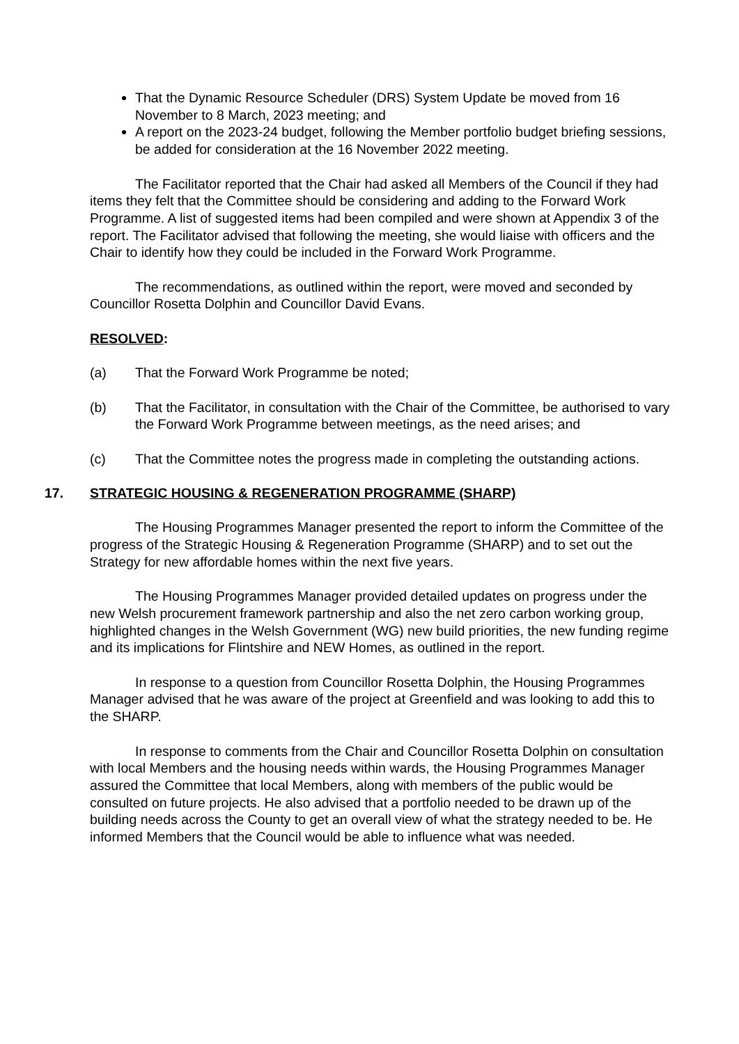That the Dynamic Resource Scheduler (DRS) System Update be moved from 16 November to 8 March, 2023 meeting; and
A report on the 2023-24 budget, following the Member portfolio budget briefing sessions, be added for consideration at the 16 November 2022 meeting.
The Facilitator reported that the Chair had asked all Members of the Council if they had items they felt that the Committee should be considering and adding to the Forward Work Programme. A list of suggested items had been compiled and were shown at Appendix 3 of the report. The Facilitator advised that following the meeting, she would liaise with officers and the Chair to identify how they could be included in the Forward Work Programme.
The recommendations, as outlined within the report, were moved and seconded by Councillor Rosetta Dolphin and Councillor David Evans.
RESOLVED:
(a) That the Forward Work Programme be noted;
(b) That the Facilitator, in consultation with the Chair of the Committee, be authorised to vary the Forward Work Programme between meetings, as the need arises; and
(c) That the Committee notes the progress made in completing the outstanding actions.
17. STRATEGIC HOUSING & REGENERATION PROGRAMME (SHARP)
The Housing Programmes Manager presented the report to inform the Committee of the progress of the Strategic Housing & Regeneration Programme (SHARP) and to set out the Strategy for new affordable homes within the next five years.
The Housing Programmes Manager provided detailed updates on progress under the new Welsh procurement framework partnership and also the net zero carbon working group, highlighted changes in the Welsh Government (WG) new build priorities, the new funding regime and its implications for Flintshire and NEW Homes, as outlined in the report.
In response to a question from Councillor Rosetta Dolphin, the Housing Programmes Manager advised that he was aware of the project at Greenfield and was looking to add this to the SHARP.
In response to comments from the Chair and Councillor Rosetta Dolphin on consultation with local Members and the housing needs within wards, the Housing Programmes Manager assured the Committee that local Members, along with members of the public would be consulted on future projects. He also advised that a portfolio needed to be drawn up of the building needs across the County to get an overall view of what the strategy needed to be. He informed Members that the Council would be able to influence what was needed.